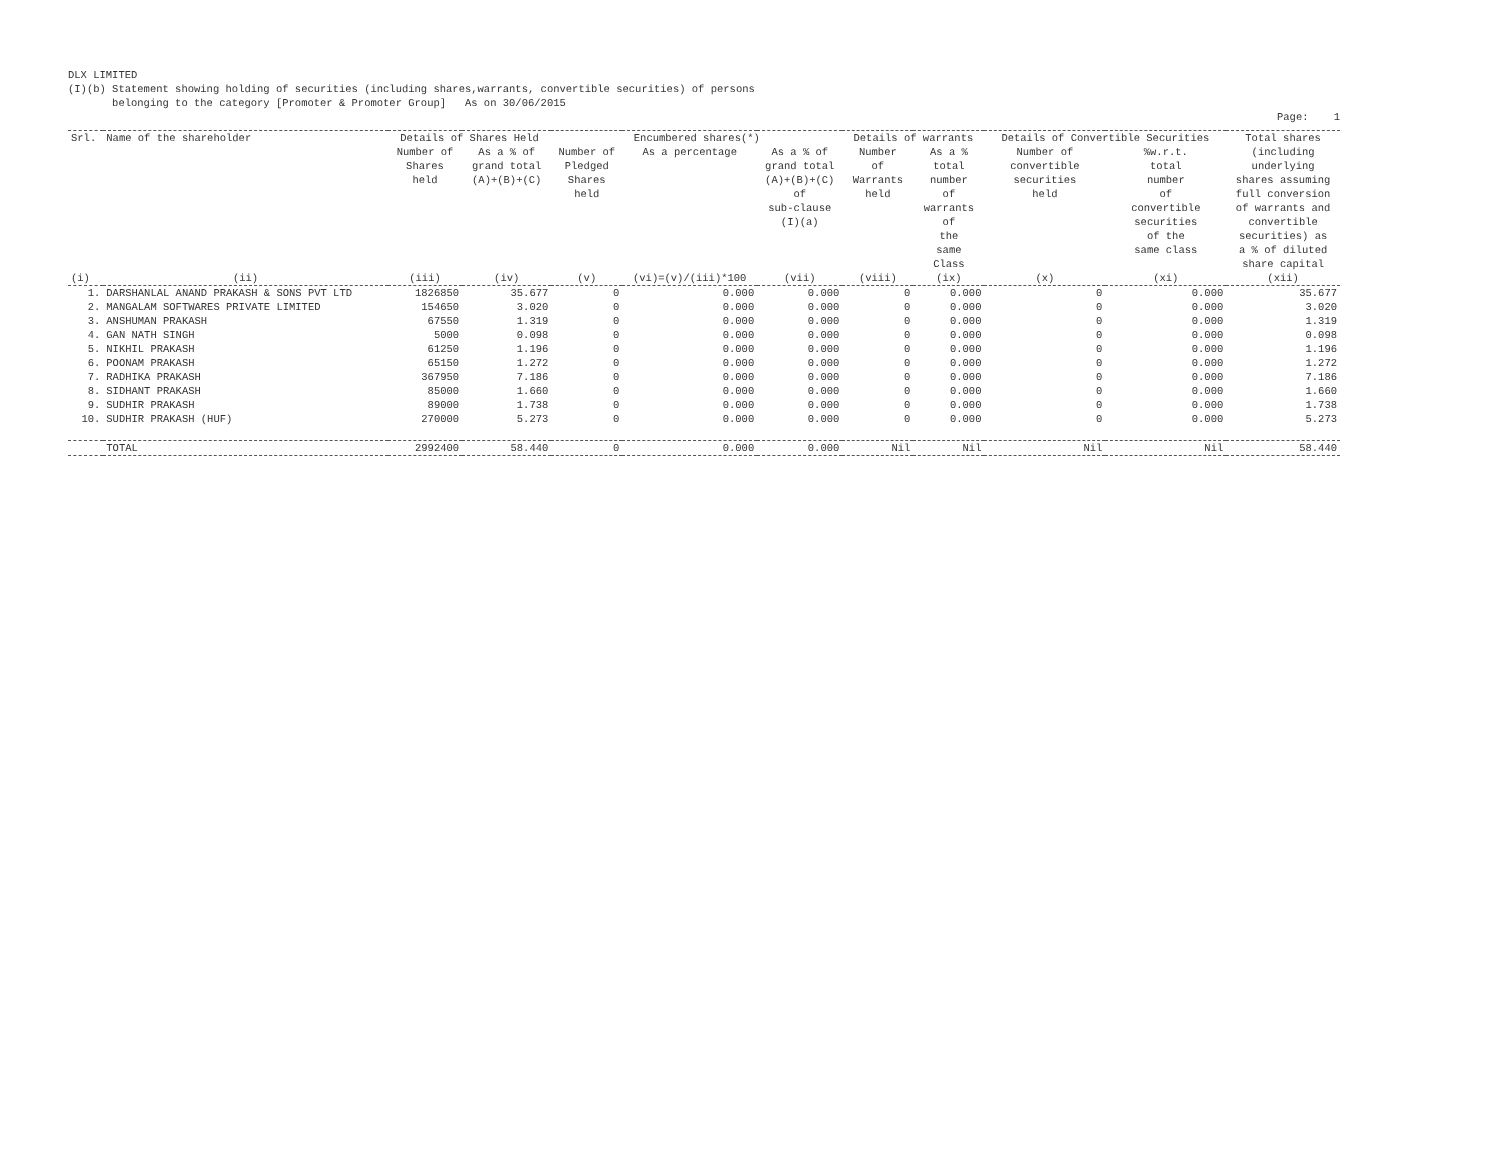DLX LIMITED
(I)(b) Statement showing holding of securities (including shares,warrants, convertible securities) of persons
belonging to the category [Promoter & Promoter Group] As on 30/06/2015
Page: 1
| Srl. | Name of the shareholder | Details of Shares Held | | Encumbered shares(*) | | | Details of warrants | | Details of Convertible Securities | | Total shares (including underlying shares assuming full conversion of warrants and convertible securities) as a % of diluted share capital |
| --- | --- | --- | --- | --- | --- | --- | --- | --- | --- | --- | --- |
| | | Number of Shares held | As a % of grand total (A)+(B)+(C) | Number of Pledged Shares held | As a percentage | As a % of grand total (A)+(B)+(C) of sub-clause (I)(a) | Number of Warrants held | As a % total number of warrants of the same Class | Number of convertible securities held | %w.r.t. total number of convertible securities of the same class | |
| (i) | (ii) | (iii) | (iv) | (v) | (vi)=(v)/(iii)*100 | (vii) | (viii) | (ix) | (x) | (xi) | (xii) |
| 1. | DARSHANLAL ANAND PRAKASH & SONS PVT LTD | 1826850 | 35.677 | 0 | 0.000 | 0.000 | 0 | 0.000 | 0 | 0.000 | 35.677 |
| 2. | MANGALAM SOFTWARES PRIVATE LIMITED | 154650 | 3.020 | 0 | 0.000 | 0.000 | 0 | 0.000 | 0 | 0.000 | 3.020 |
| 3. | ANSHUMAN PRAKASH | 67550 | 1.319 | 0 | 0.000 | 0.000 | 0 | 0.000 | 0 | 0.000 | 1.319 |
| 4. | GAN NATH SINGH | 5000 | 0.098 | 0 | 0.000 | 0.000 | 0 | 0.000 | 0 | 0.000 | 0.098 |
| 5. | NIKHIL PRAKASH | 61250 | 1.196 | 0 | 0.000 | 0.000 | 0 | 0.000 | 0 | 0.000 | 1.196 |
| 6. | POONAM PRAKASH | 65150 | 1.272 | 0 | 0.000 | 0.000 | 0 | 0.000 | 0 | 0.000 | 1.272 |
| 7. | RADHIKA PRAKASH | 367950 | 7.186 | 0 | 0.000 | 0.000 | 0 | 0.000 | 0 | 0.000 | 7.186 |
| 8. | SIDHANT PRAKASH | 85000 | 1.660 | 0 | 0.000 | 0.000 | 0 | 0.000 | 0 | 0.000 | 1.660 |
| 9. | SUDHIR PRAKASH | 89000 | 1.738 | 0 | 0.000 | 0.000 | 0 | 0.000 | 0 | 0.000 | 1.738 |
| 10. | SUDHIR PRAKASH (HUF) | 270000 | 5.273 | 0 | 0.000 | 0.000 | 0 | 0.000 | 0 | 0.000 | 5.273 |
| | TOTAL | 2992400 | 58.440 | 0 | 0.000 | 0.000 | Nil | Nil | Nil | Nil | 58.440 |